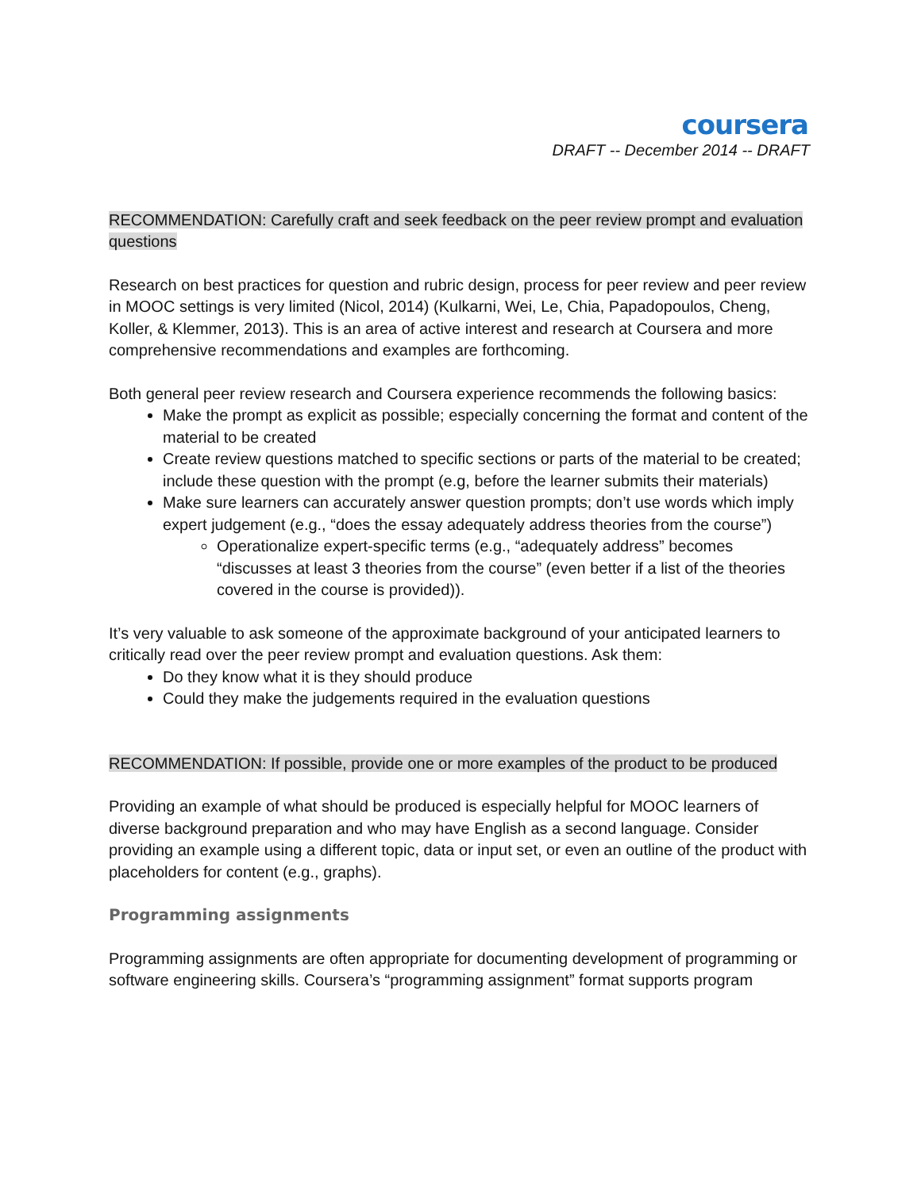coursera
DRAFT -- December 2014 -- DRAFT
RECOMMENDATION: Carefully craft and seek feedback on the peer review prompt and evaluation questions
Research on best practices for question and rubric design, process for peer review and peer review in MOOC settings is very limited (Nicol, 2014) (Kulkarni, Wei, Le, Chia, Papadopoulos, Cheng, Koller, & Klemmer, 2013). This is an area of active interest and research at Coursera and more comprehensive recommendations and examples are forthcoming.
Both general peer review research and Coursera experience recommends the following basics:
Make the prompt as explicit as possible; especially concerning the format and content of the material to be created
Create review questions matched to specific sections or parts of the material to be created; include these question with the prompt (e.g, before the learner submits their materials)
Make sure learners can accurately answer question prompts; don’t use words which imply expert judgement (e.g., “does the essay adequately address theories from the course”)
Operationalize expert-specific terms (e.g., “adequately address” becomes “discusses at least 3 theories from the course” (even better if a list of the theories covered in the course is provided)).
It’s very valuable to ask someone of the approximate background of your anticipated learners to critically read over the peer review prompt and evaluation questions. Ask them:
Do they know what it is they should produce
Could they make the judgements required in the evaluation questions
RECOMMENDATION: If possible, provide one or more examples of the product to be produced
Providing an example of what should be produced is especially helpful for MOOC learners of diverse background preparation and who may have English as a second language. Consider providing an example using a different topic, data or input set, or even an outline of the product with placeholders for content (e.g., graphs).
Programming assignments
Programming assignments are often appropriate for documenting development of programming or software engineering skills. Coursera’s “programming assignment” format supports program